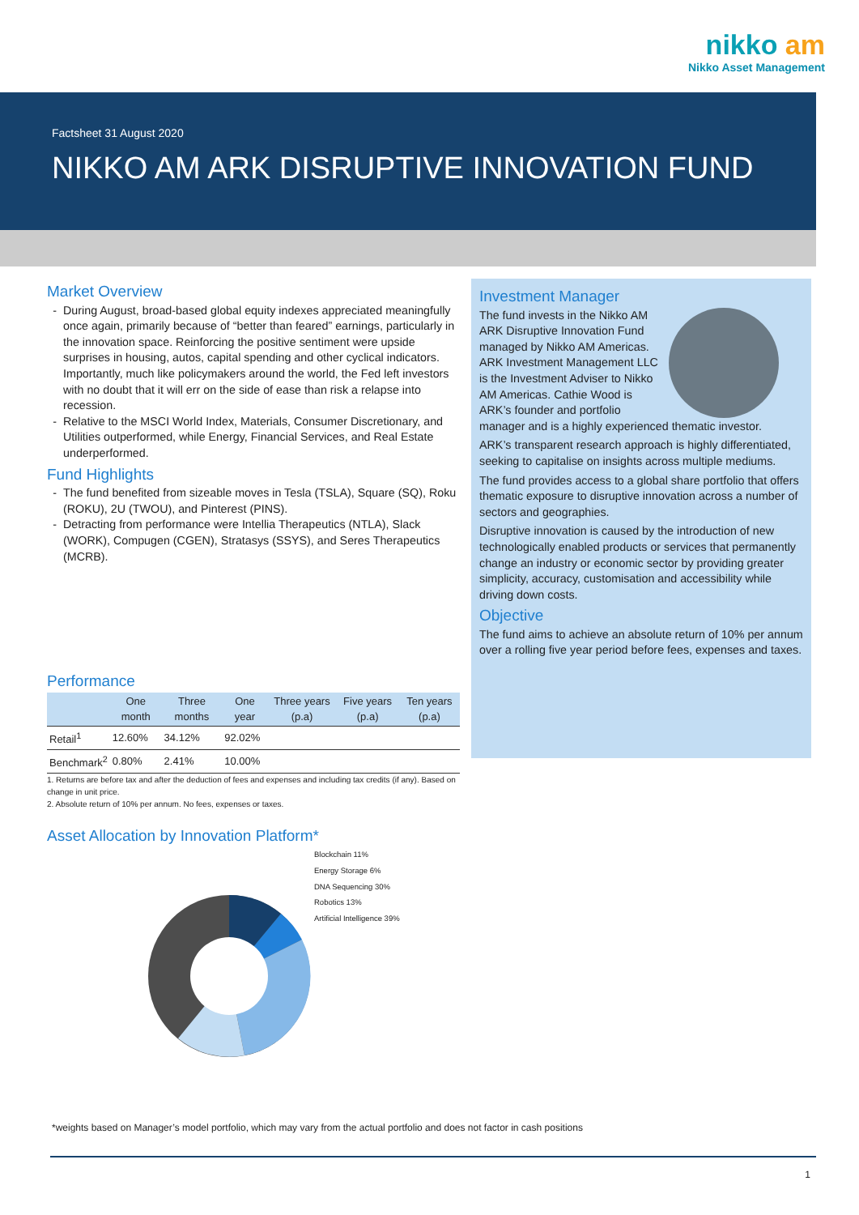nikko am
Nikko Asset Management
Factsheet 31 August 2020
NIKKO AM ARK DISRUPTIVE INNOVATION FUND
Market Overview
During August, broad-based global equity indexes appreciated meaningfully once again, primarily because of “better than feared” earnings, particularly in the innovation space. Reinforcing the positive sentiment were upside surprises in housing, autos, capital spending and other cyclical indicators. Importantly, much like policymakers around the world, the Fed left investors with no doubt that it will err on the side of ease than risk a relapse into recession.
Relative to the MSCI World Index, Materials, Consumer Discretionary, and Utilities outperformed, while Energy, Financial Services, and Real Estate underperformed.
Fund Highlights
The fund benefited from sizeable moves in Tesla (TSLA), Square (SQ), Roku (ROKU), 2U (TWOU), and Pinterest (PINS).
Detracting from performance were Intellia Therapeutics (NTLA), Slack (WORK), Compugen (CGEN), Stratasys (SSYS), and Seres Therapeutics (MCRB).
Performance
| | One month | Three months | One year | Three years (p.a) | Five years (p.a) | Ten years (p.a) |
| --- | --- | --- | --- | --- | --- | --- |
| Retail<sup>1</sup> | 12.60% | 34.12% | 92.02% | | | |
| Benchmark<sup>2</sup> | 0.80% | 2.41% | 10.00% | | | |
1. Returns are before tax and after the deduction of fees and expenses and including tax credits (if any). Based on change in unit price.
2. Absolute return of 10% per annum. No fees, expenses or taxes.
Asset Allocation by Innovation Platform*
Blockchain 11%
Energy Storage 6%
DNA Sequencing 30%
Robotics 13%
Artificial Intelligence 39%
Investment Manager
The fund invests in the Nikko AM ARK Disruptive Innovation Fund managed by Nikko AM Americas. ARK Investment Management LLC is the Investment Adviser to Nikko AM Americas. Cathie Wood is ARK’s founder and portfolio manager and is a highly experienced thematic investor.
ARK’s transparent research approach is highly differentiated, seeking to capitalise on insights across multiple mediums.
The fund provides access to a global share portfolio that offers thematic exposure to disruptive innovation across a number of sectors and geographies.
Disruptive innovation is caused by the introduction of new technologically enabled products or services that permanently change an industry or economic sector by providing greater simplicity, accuracy, customisation and accessibility while driving down costs.
Objective
The fund aims to achieve an absolute return of 10% per annum over a rolling five year period before fees, expenses and taxes.
*weights based on Manager’s model portfolio, which may vary from the actual portfolio and does not factor in cash positions
1